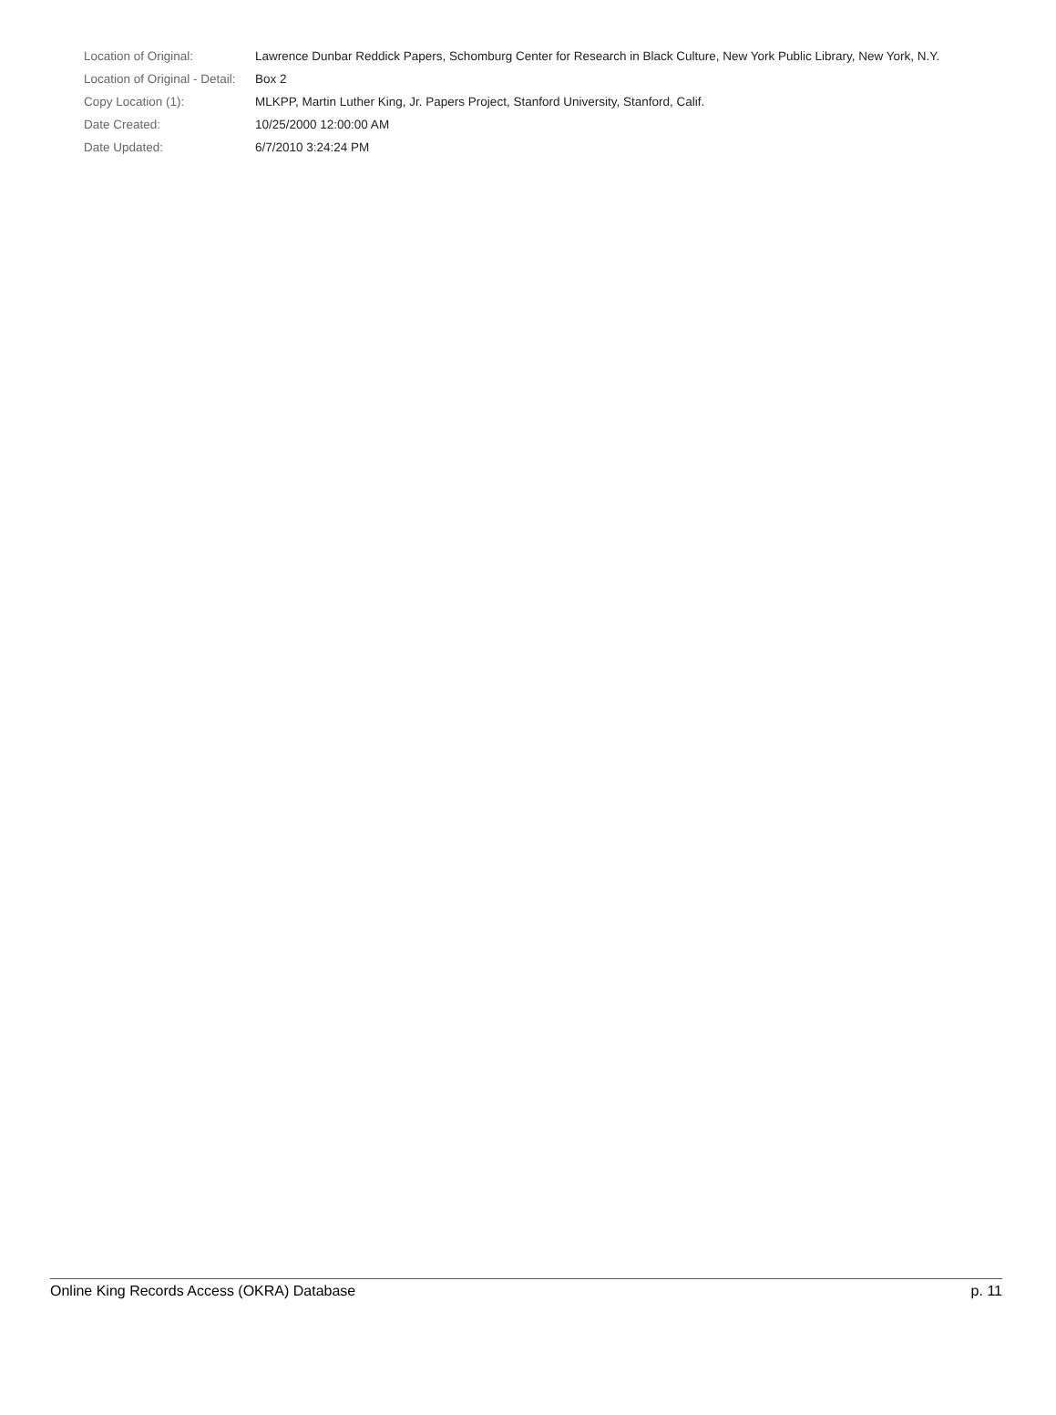| Location of Original: | Lawrence Dunbar Reddick Papers, Schomburg Center for Research in Black Culture, New York Public Library, New York, N.Y. |
| Location of Original - Detail: | Box 2 |
| Copy Location (1): | MLKPP, Martin Luther King, Jr. Papers Project, Stanford University, Stanford, Calif. |
| Date Created: | 10/25/2000 12:00:00 AM |
| Date Updated: | 6/7/2010 3:24:24 PM |
Online King Records Access (OKRA) Database p. 11